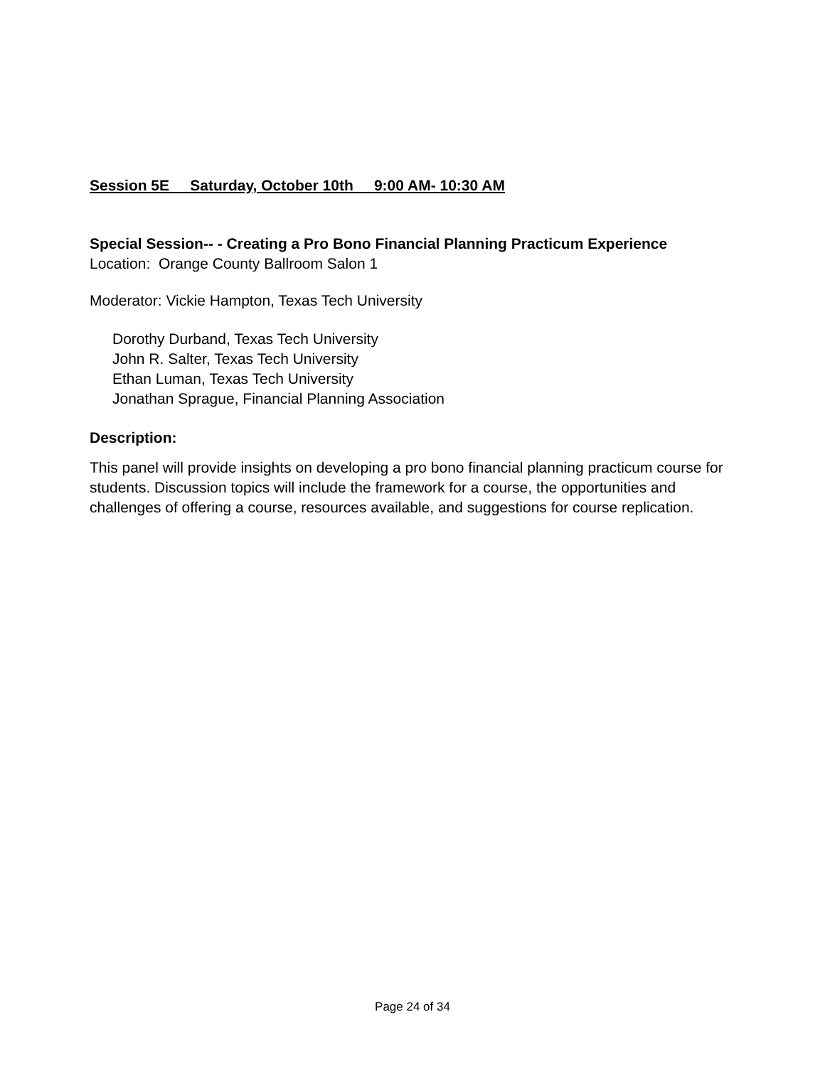Session 5E Saturday, October 10th 9:00 AM- 10:30 AM
Special Session-- - Creating a Pro Bono Financial Planning Practicum Experience
Location: Orange County Ballroom Salon 1
Moderator: Vickie Hampton, Texas Tech University
Dorothy Durband, Texas Tech University
John R. Salter, Texas Tech University
Ethan Luman, Texas Tech University
Jonathan Sprague, Financial Planning Association
Description:
This panel will provide insights on developing a pro bono financial planning practicum course for students. Discussion topics will include the framework for a course, the opportunities and challenges of offering a course, resources available, and suggestions for course replication.
Page 24 of 34